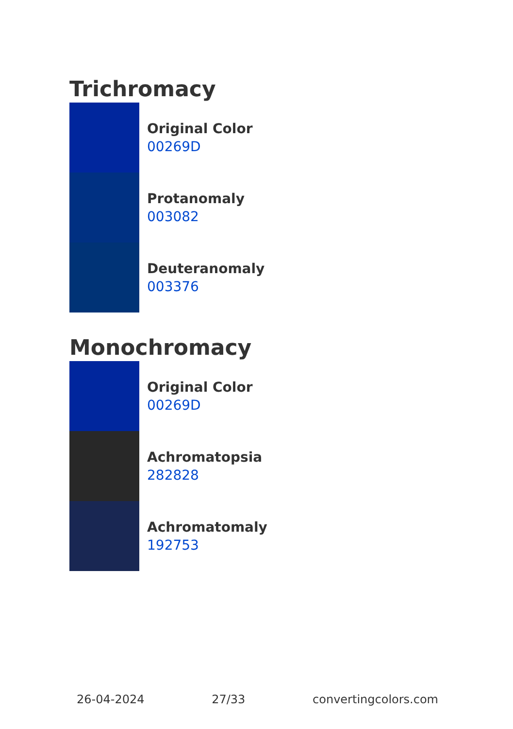Trichromacy
Original Color
00269D
Protanomaly
003082
Deuteranomaly
003376
Monochromacy
Original Color
00269D
Achromatopsia
282828
Achromatomaly
192753
26-04-2024 27/33 convertingcolors.com